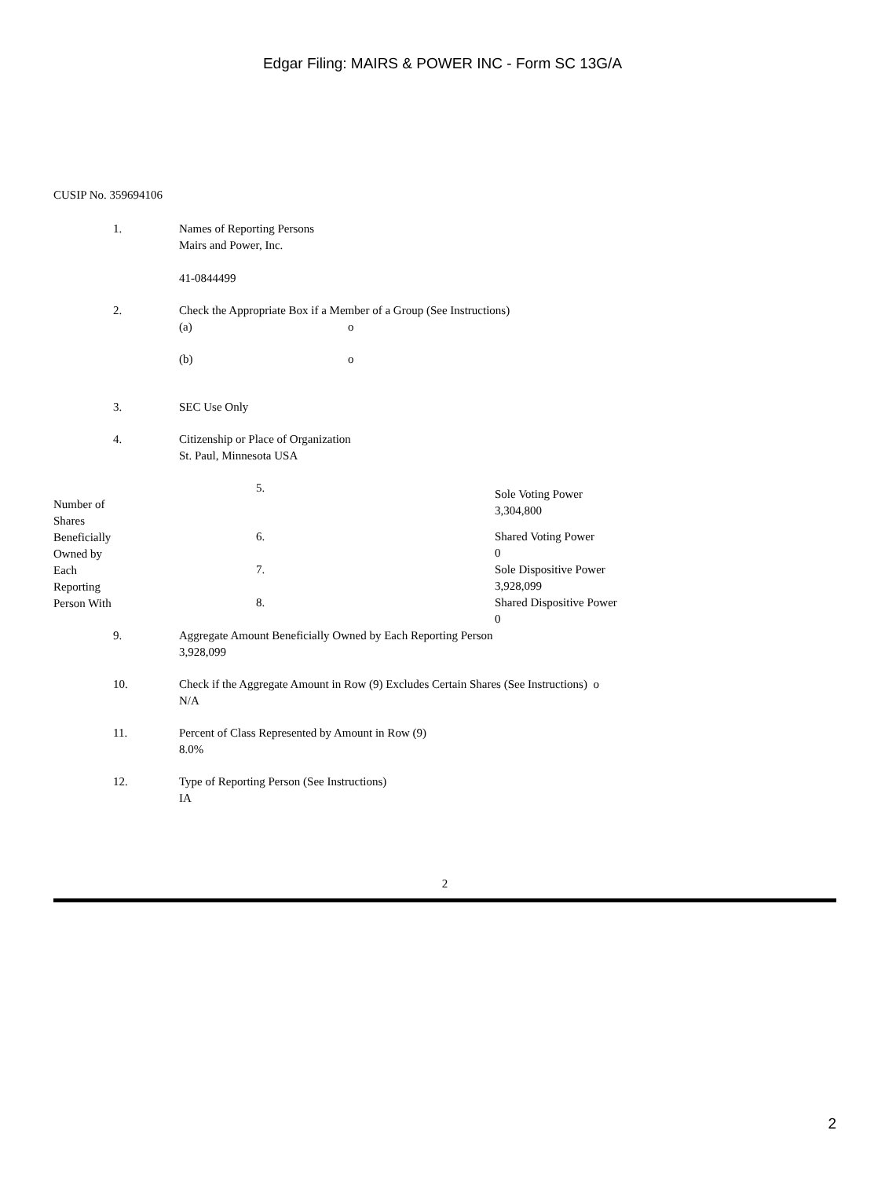Edgar Filing: MAIRS & POWER INC - Form SC 13G/A
CUSIP No. 359694106
| 1. | Names of Reporting Persons Mairs and Power, Inc. 41-0844499 |
| 2. | Check the Appropriate Box if a Member of a Group (See Instructions) / (a) / o / / (b) / o / |
| 3. | SEC Use Only |
| 4. | Citizenship or Place of Organization St. Paul, Minnesota USA |
| Number of Shares Beneficially Owned by Each Reporting Person With | 5. | Sole Voting Power 3,304,800 |
| | 6. | Shared Voting Power 0 |
| | 7. | Sole Dispositive Power 3,928,099 |
| | 8. | Shared Dispositive Power 0 |
| 9. | Aggregate Amount Beneficially Owned by Each Reporting Person 3,928,099 |
| 10. | Check if the Aggregate Amount in Row (9) Excludes Certain Shares (See Instructions) o N/A |
| 11. | Percent of Class Represented by Amount in Row (9) 8.0% |
| 12. | Type of Reporting Person (See Instructions) IA |
2
2